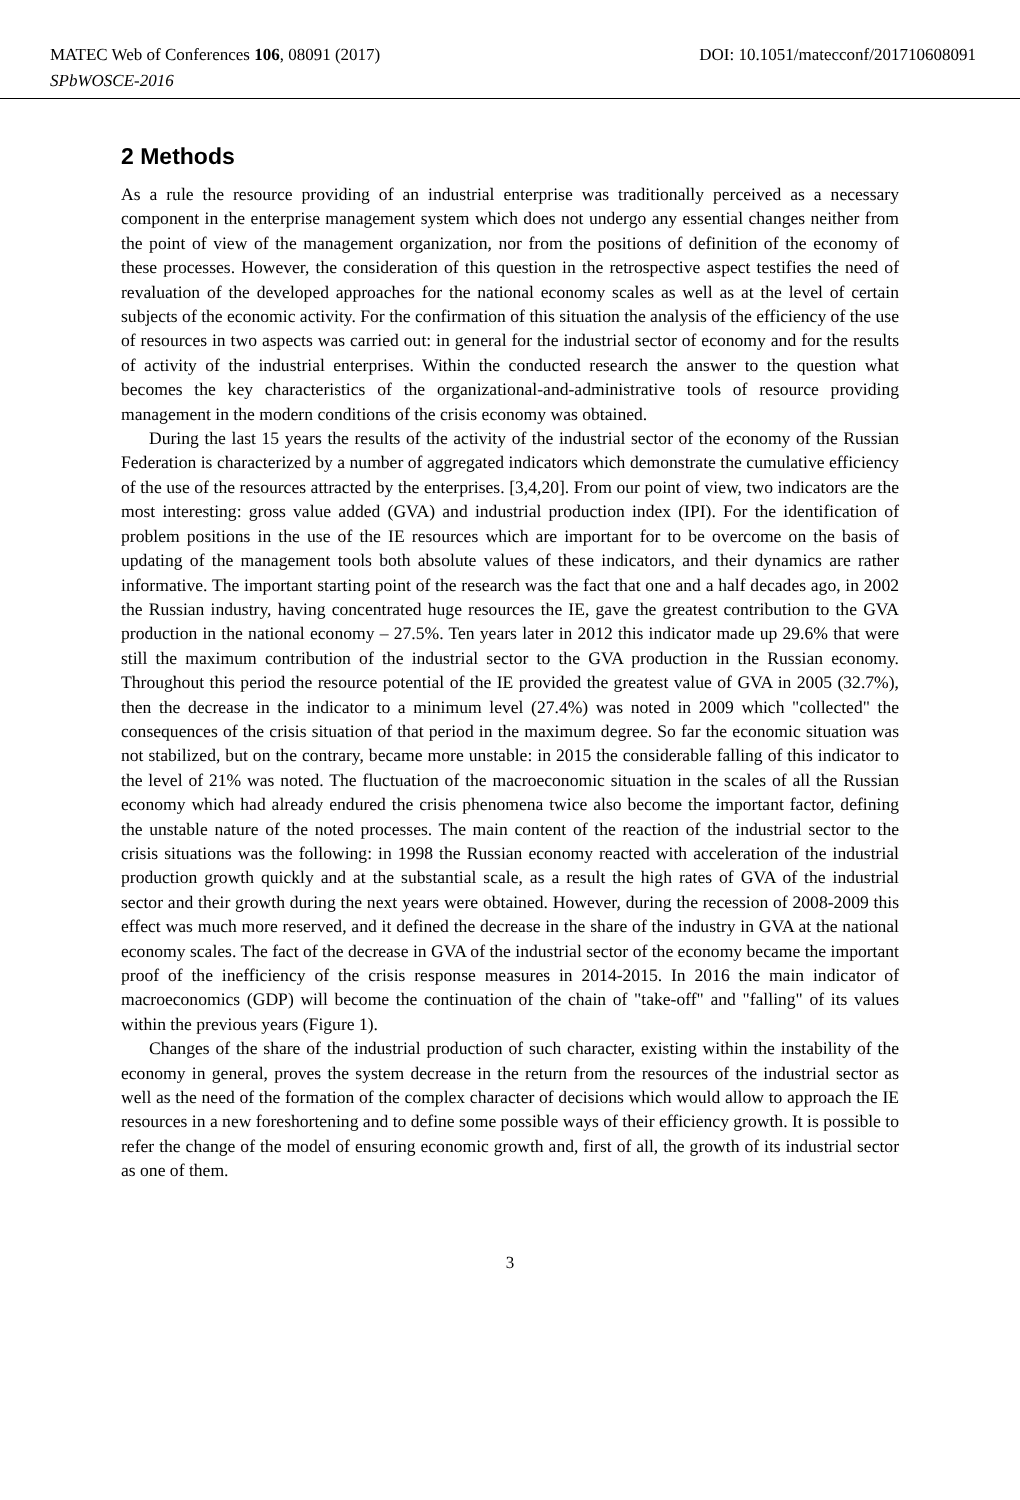MATEC Web of Conferences 106, 08091 (2017) DOI: 10.1051/matecconf/201710608091
SPbWOSCE-2016
2 Methods
As a rule the resource providing of an industrial enterprise was traditionally perceived as a necessary component in the enterprise management system which does not undergo any essential changes neither from the point of view of the management organization, nor from the positions of definition of the economy of these processes. However, the consideration of this question in the retrospective aspect testifies the need of revaluation of the developed approaches for the national economy scales as well as at the level of certain subjects of the economic activity. For the confirmation of this situation the analysis of the efficiency of the use of resources in two aspects was carried out: in general for the industrial sector of economy and for the results of activity of the industrial enterprises. Within the conducted research the answer to the question what becomes the key characteristics of the organizational-and-administrative tools of resource providing management in the modern conditions of the crisis economy was obtained.
During the last 15 years the results of the activity of the industrial sector of the economy of the Russian Federation is characterized by a number of aggregated indicators which demonstrate the cumulative efficiency of the use of the resources attracted by the enterprises. [3,4,20]. From our point of view, two indicators are the most interesting: gross value added (GVA) and industrial production index (IPI). For the identification of problem positions in the use of the IE resources which are important for to be overcome on the basis of updating of the management tools both absolute values of these indicators, and their dynamics are rather informative. The important starting point of the research was the fact that one and a half decades ago, in 2002 the Russian industry, having concentrated huge resources the IE, gave the greatest contribution to the GVA production in the national economy – 27.5%. Ten years later in 2012 this indicator made up 29.6% that were still the maximum contribution of the industrial sector to the GVA production in the Russian economy. Throughout this period the resource potential of the IE provided the greatest value of GVA in 2005 (32.7%), then the decrease in the indicator to a minimum level (27.4%) was noted in 2009 which "collected" the consequences of the crisis situation of that period in the maximum degree. So far the economic situation was not stabilized, but on the contrary, became more unstable: in 2015 the considerable falling of this indicator to the level of 21% was noted. The fluctuation of the macroeconomic situation in the scales of all the Russian economy which had already endured the crisis phenomena twice also become the important factor, defining the unstable nature of the noted processes. The main content of the reaction of the industrial sector to the crisis situations was the following: in 1998 the Russian economy reacted with acceleration of the industrial production growth quickly and at the substantial scale, as a result the high rates of GVA of the industrial sector and their growth during the next years were obtained. However, during the recession of 2008-2009 this effect was much more reserved, and it defined the decrease in the share of the industry in GVA at the national economy scales. The fact of the decrease in GVA of the industrial sector of the economy became the important proof of the inefficiency of the crisis response measures in 2014-2015. In 2016 the main indicator of macroeconomics (GDP) will become the continuation of the chain of "take-off" and "falling" of its values within the previous years (Figure 1).
Changes of the share of the industrial production of such character, existing within the instability of the economy in general, proves the system decrease in the return from the resources of the industrial sector as well as the need of the formation of the complex character of decisions which would allow to approach the IE resources in a new foreshortening and to define some possible ways of their efficiency growth. It is possible to refer the change of the model of ensuring economic growth and, first of all, the growth of its industrial sector as one of them.
3